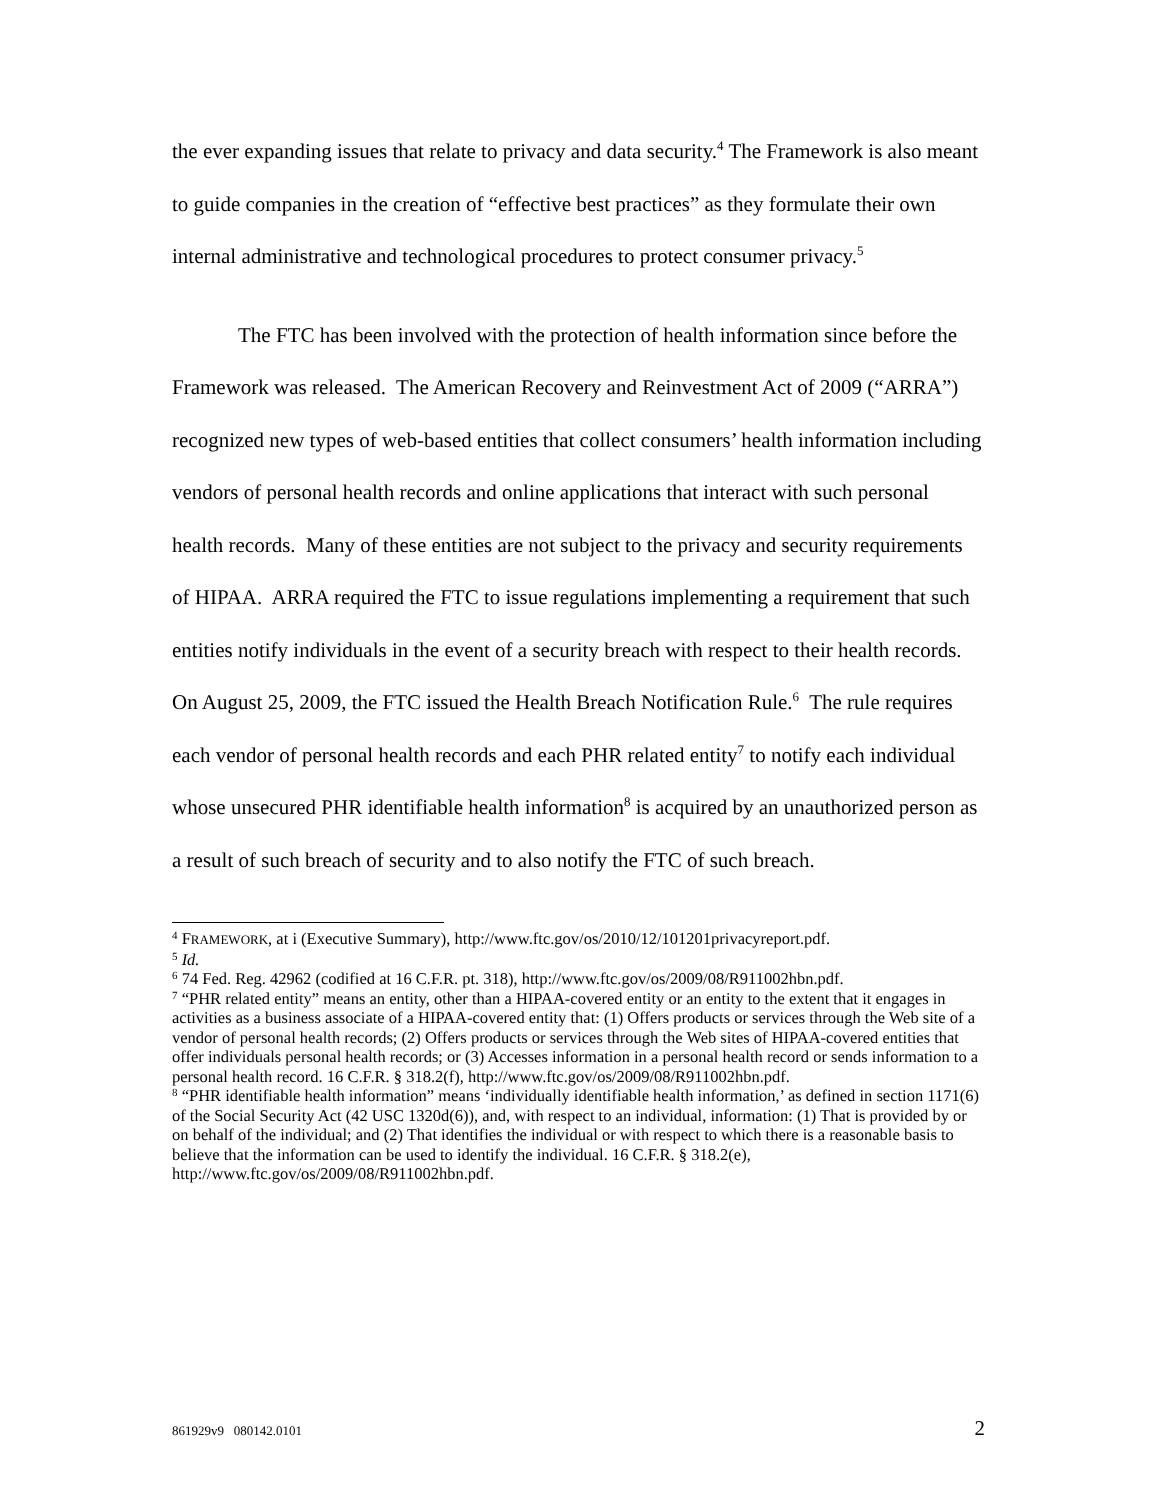the ever expanding issues that relate to privacy and data security.<sup>4</sup> The Framework is also meant to guide companies in the creation of “effective best practices” as they formulate their own internal administrative and technological procedures to protect consumer privacy.<sup>5</sup>
The FTC has been involved with the protection of health information since before the Framework was released. The American Recovery and Reinvestment Act of 2009 (“ARRA”) recognized new types of web-based entities that collect consumers’ health information including vendors of personal health records and online applications that interact with such personal health records. Many of these entities are not subject to the privacy and security requirements of HIPAA. ARRA required the FTC to issue regulations implementing a requirement that such entities notify individuals in the event of a security breach with respect to their health records. On August 25, 2009, the FTC issued the Health Breach Notification Rule.<sup>6</sup> The rule requires each vendor of personal health records and each PHR related entity<sup>7</sup> to notify each individual whose unsecured PHR identifiable health information<sup>8</sup> is acquired by an unauthorized person as a result of such breach of security and to also notify the FTC of such breach.
<sup>4</sup> FRAMEWORK, at i (Executive Summary), http://www.ftc.gov/os/2010/12/101201privacyreport.pdf.
<sup>5</sup> Id.
<sup>6</sup> 74 Fed. Reg. 42962 (codified at 16 C.F.R. pt. 318), http://www.ftc.gov/os/2009/08/R911002hbn.pdf.
<sup>7</sup> “PHR related entity” means an entity, other than a HIPAA-covered entity or an entity to the extent that it engages in activities as a business associate of a HIPAA-covered entity that: (1) Offers products or services through the Web site of a vendor of personal health records; (2) Offers products or services through the Web sites of HIPAA-covered entities that offer individuals personal health records; or (3) Accesses information in a personal health record or sends information to a personal health record. 16 C.F.R. § 318.2(f), http://www.ftc.gov/os/2009/08/R911002hbn.pdf.
<sup>8</sup> “PHR identifiable health information” means ‘individually identifiable health information,’ as defined in section 1171(6) of the Social Security Act (42 USC 1320d(6)), and, with respect to an individual, information: (1) That is provided by or on behalf of the individual; and (2) That identifies the individual or with respect to which there is a reasonable basis to believe that the information can be used to identify the individual. 16 C.F.R. § 318.2(e), http://www.ftc.gov/os/2009/08/R911002hbn.pdf.
861929v9 080142.0101 2